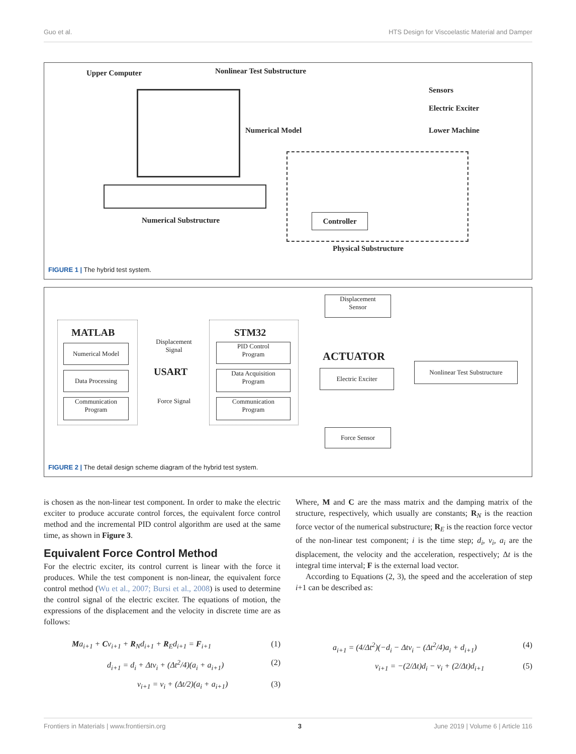Guo et al. HTS Design for Viscoelastic Material and Damper
Upper Computer Nonlinear Test Substructure
Sensors
Electric Exciter
Numerical Model Lower Machine
Numerical Substructure Controller
Physical Substructure
FIGURE 1 | The hybrid test system.
Displacement
Sensor
MATLAB
Numerical Model
Data Processing
Communication
Program
Displacement
Signal
USART
Force Signal
STM32
PID Control
Program
Data Acquisition
Program
Communication
Program
ACTUATOR
Electric Exciter
Nonlinear Test Substructure
Force Sensor
FIGURE 2 | The detail design scheme diagram of the hybrid test system.
is chosen as the non-linear test component. In order to make the electric exciter to produce accurate control forces, the equivalent force control method and the incremental PID control algorithm are used at the same time, as shown in Figure 3.
Equivalent Force Control Method
For the electric exciter, its control current is linear with the force it produces. While the test component is non-linear, the equivalent force control method (Wu et al., 2007; Bursi et al., 2008) is used to determine the control signal of the electric exciter. The equations of motion, the expressions of the displacement and the velocity in discrete time are as follows:
Ma<sub>i+1</sub> + Cv<sub>i+1</sub> + R<sub>N</sub>d<sub>i+1</sub> + R<sub>E</sub>d<sub>i+1</sub> = F<sub>i+1</sub> (1)
d<sub>i+1</sub> = d<sub>i</sub> + Δtv<sub>i</sub> + (Δt<sup>2</sup>/4)(a<sub>i</sub> + a<sub>i+1</sub>) (2)
v<sub>i+1</sub> = v<sub>i</sub> + (Δt/2)(a<sub>i</sub> + a<sub>i+1</sub>) (3)
Where, M and C are the mass matrix and the damping matrix of the structure, respectively, which usually are constants; R<sub>N</sub> is the reaction force vector of the numerical substructure; R<sub>E</sub> is the reaction force vector of the non-linear test component; i is the time step; d<sub>i</sub>, v<sub>i</sub>, a<sub>i</sub> are the displacement, the velocity and the acceleration, respectively; Δt is the integral time interval; F is the external load vector.
According to Equations (2, 3), the speed and the acceleration of step i+1 can be described as:
a<sub>i+1</sub> = (4/Δt<sup>2</sup>)(−d<sub>i</sub> − Δtv<sub>i</sub> − (Δt<sup>2</sup>/4)a<sub>i</sub> + d<sub>i+1</sub>) (4)
v<sub>i+1</sub> = −(2/Δt)d<sub>i</sub> − v<sub>i</sub> + (2/Δt)d<sub>i+1</sub> (5)
Frontiers in Materials | www.frontiersin.org 3 June 2019 | Volume 6 | Article 116